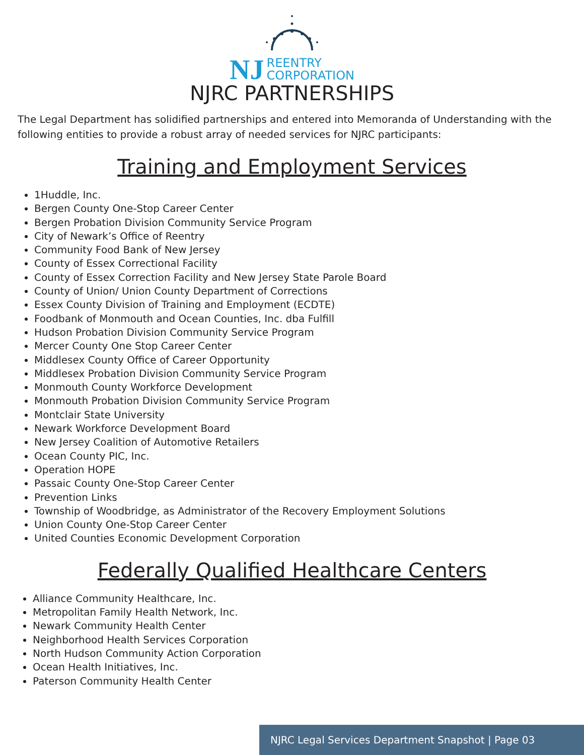NJ REENTRY
CORPORATION
NJRC PARTNERSHIPS
The Legal Department has solidified partnerships and entered into Memoranda of Understanding with the following entities to provide a robust array of needed services for NJRC participants:
Training and Employment Services
1Huddle, Inc.
Bergen County One-Stop Career Center
Bergen Probation Division Community Service Program
City of Newark’s Office of Reentry
Community Food Bank of New Jersey
County of Essex Correctional Facility
County of Essex Correction Facility and New Jersey State Parole Board
County of Union/ Union County Department of Corrections
Essex County Division of Training and Employment (ECDTE)
Foodbank of Monmouth and Ocean Counties, Inc. dba Fulfill
Hudson Probation Division Community Service Program
Mercer County One Stop Career Center
Middlesex County Office of Career Opportunity
Middlesex Probation Division Community Service Program
Monmouth County Workforce Development
Monmouth Probation Division Community Service Program
Montclair State University
Newark Workforce Development Board
New Jersey Coalition of Automotive Retailers
Ocean County PIC, Inc.
Operation HOPE
Passaic County One-Stop Career Center
Prevention Links
Township of Woodbridge, as Administrator of the Recovery Employment Solutions
Union County One-Stop Career Center
United Counties Economic Development Corporation
Federally Qualified Healthcare Centers
Alliance Community Healthcare, Inc.
Metropolitan Family Health Network, Inc.
Newark Community Health Center
Neighborhood Health Services Corporation
North Hudson Community Action Corporation
Ocean Health Initiatives, Inc.
Paterson Community Health Center
NJRC Legal Services Department Snapshot | Page 03